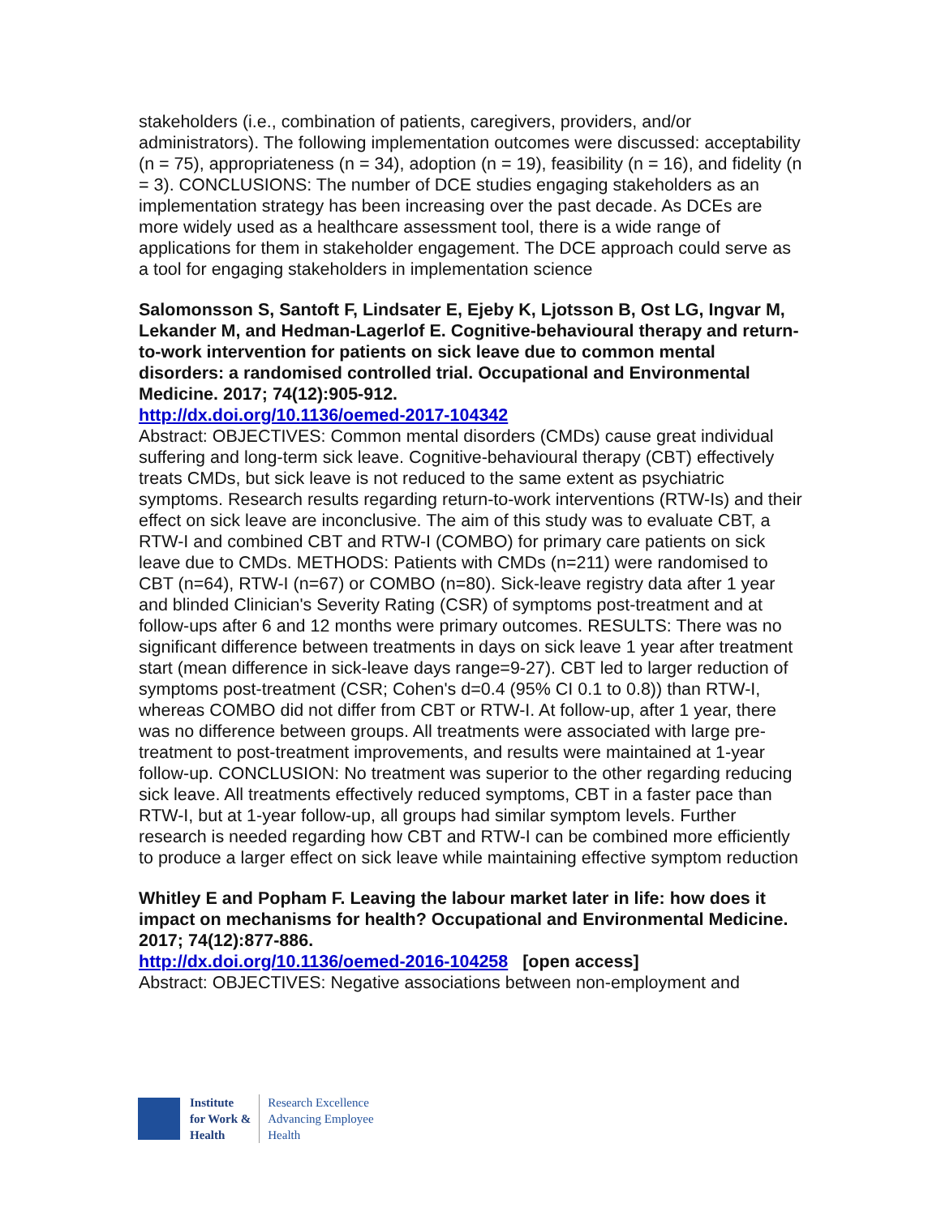stakeholders (i.e., combination of patients, caregivers, providers, and/or administrators). The following implementation outcomes were discussed: acceptability (n = 75), appropriateness (n = 34), adoption (n = 19), feasibility (n = 16), and fidelity (n = 3). CONCLUSIONS: The number of DCE studies engaging stakeholders as an implementation strategy has been increasing over the past decade. As DCEs are more widely used as a healthcare assessment tool, there is a wide range of applications for them in stakeholder engagement. The DCE approach could serve as a tool for engaging stakeholders in implementation science
Salomonsson S, Santoft F, Lindsater E, Ejeby K, Ljotsson B, Ost LG, Ingvar M, Lekander M, and Hedman-Lagerlof E. Cognitive-behavioural therapy and return-to-work intervention for patients on sick leave due to common mental disorders: a randomised controlled trial. Occupational and Environmental Medicine. 2017; 74(12):905-912.
http://dx.doi.org/10.1136/oemed-2017-104342
Abstract: OBJECTIVES: Common mental disorders (CMDs) cause great individual suffering and long-term sick leave. Cognitive-behavioural therapy (CBT) effectively treats CMDs, but sick leave is not reduced to the same extent as psychiatric symptoms. Research results regarding return-to-work interventions (RTW-Is) and their effect on sick leave are inconclusive. The aim of this study was to evaluate CBT, a RTW-I and combined CBT and RTW-I (COMBO) for primary care patients on sick leave due to CMDs. METHODS: Patients with CMDs (n=211) were randomised to CBT (n=64), RTW-I (n=67) or COMBO (n=80). Sick-leave registry data after 1 year and blinded Clinician's Severity Rating (CSR) of symptoms post-treatment and at follow-ups after 6 and 12 months were primary outcomes. RESULTS: There was no significant difference between treatments in days on sick leave 1 year after treatment start (mean difference in sick-leave days range=9-27). CBT led to larger reduction of symptoms post-treatment (CSR; Cohen's d=0.4 (95% CI 0.1 to 0.8)) than RTW-I, whereas COMBO did not differ from CBT or RTW-I. At follow-up, after 1 year, there was no difference between groups. All treatments were associated with large pre-treatment to post-treatment improvements, and results were maintained at 1-year follow-up. CONCLUSION: No treatment was superior to the other regarding reducing sick leave. All treatments effectively reduced symptoms, CBT in a faster pace than RTW-I, but at 1-year follow-up, all groups had similar symptom levels. Further research is needed regarding how CBT and RTW-I can be combined more efficiently to produce a larger effect on sick leave while maintaining effective symptom reduction
Whitley E and Popham F. Leaving the labour market later in life: how does it impact on mechanisms for health? Occupational and Environmental Medicine. 2017; 74(12):877-886.
http://dx.doi.org/10.1136/oemed-2016-104258 [open access]
Abstract: OBJECTIVES: Negative associations between non-employment and
Institute
for Work &
Health
Research Excellence
Advancing Employee
Health